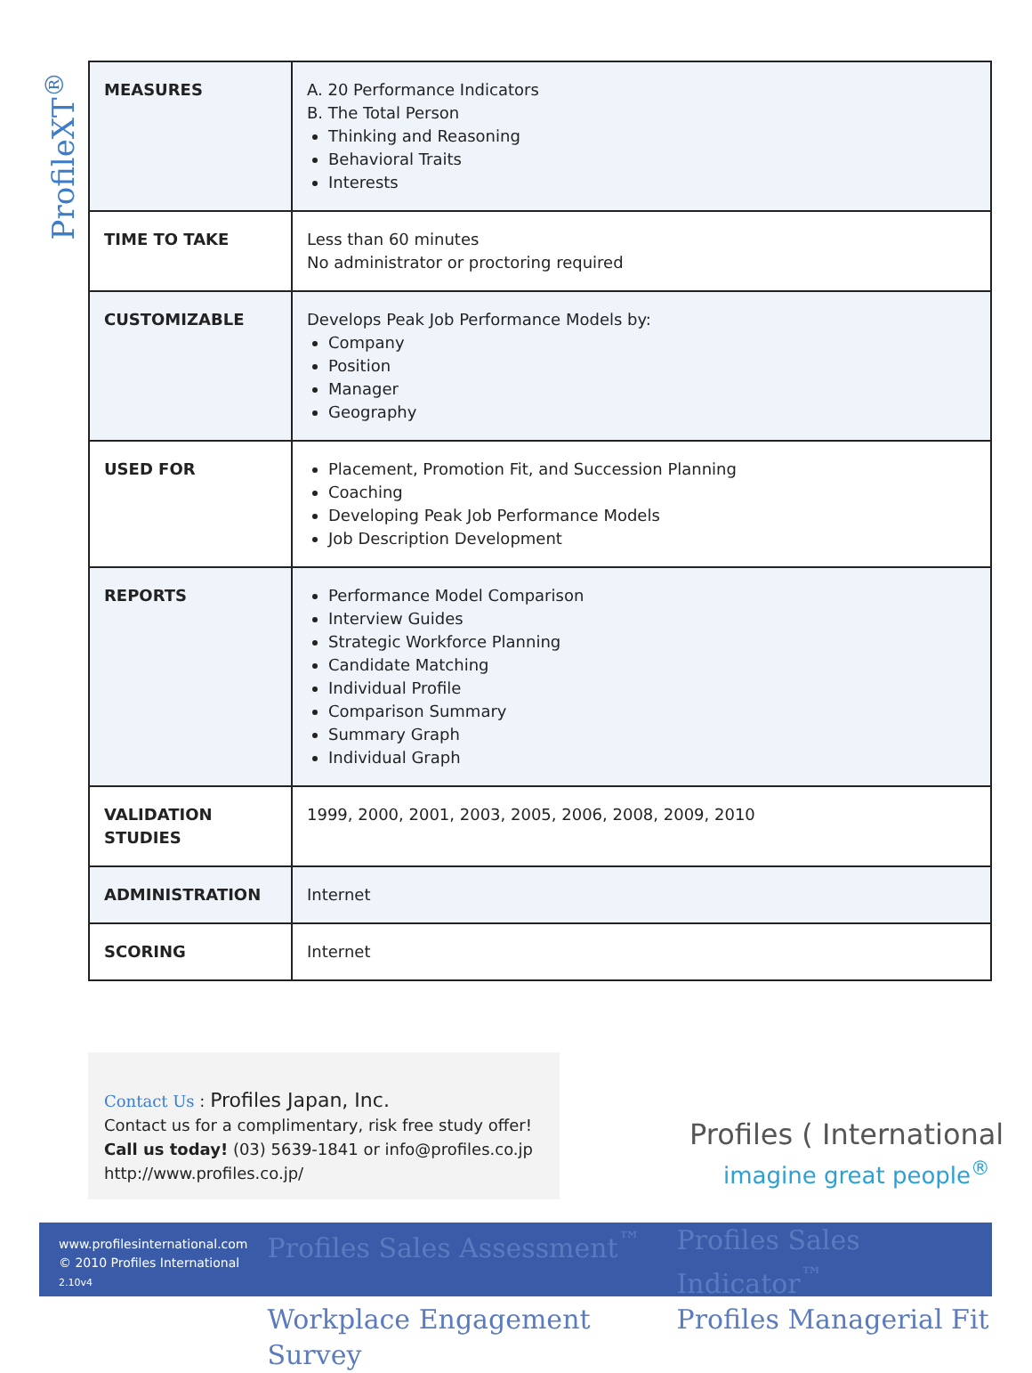ProfileXT<sup>®</sup>
| MEASURES | A. 20 Performance Indicators B. The Total Person Thinking and Reasoning Behavioral Traits Interests |
| TIME TO TAKE | Less than 60 minutes No administrator or proctoring required |
| CUSTOMIZABLE | Develops Peak Job Performance Models by: Company Position Manager Geography |
| USED FOR | Placement, Promotion Fit, and Succession Planning Coaching Developing Peak Job Performance Models Job Description Development |
| REPORTS | Performance Model Comparison Interview Guides Strategic Workforce Planning Candidate Matching Individual Profile Comparison Summary Summary Graph Individual Graph |
| VALIDATION STUDIES | 1999, 2000, 2001, 2003, 2005, 2006, 2008, 2009, 2010 |
| ADMINISTRATION | Internet |
| SCORING | Internet |
Contact Us : Profiles Japan, Inc.
Contact us for a complimentary, risk free study offer!
Call us today! (03) 5639-1841 or info@profiles.co.jp
http://www.profiles.co.jp/
Profiles ( International
imagine great people<sup>®</sup>
www.profilesinternational.com
© 2010 Profiles International
2.10v4
Profiles Sales Assessment<sup>™</sup> Profiles Sales Indicator<sup>™</sup> Workplace Engagement Survey Profiles Managerial Fit